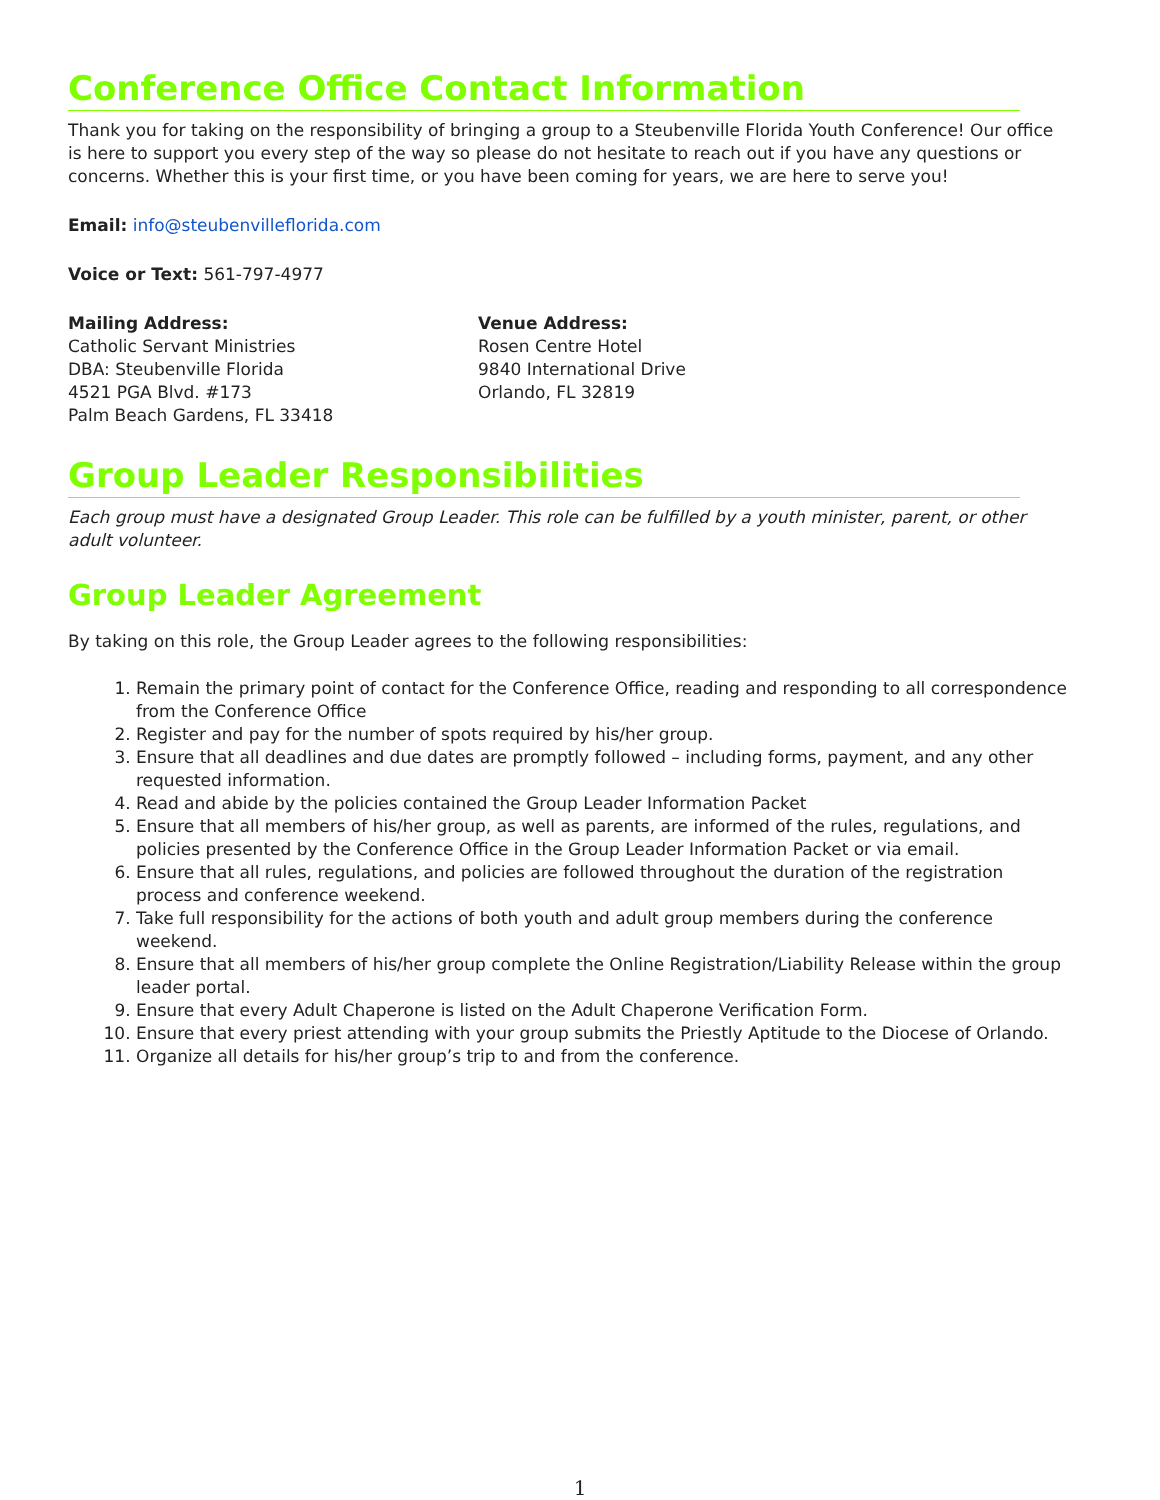Conference Office Contact Information
Thank you for taking on the responsibility of bringing a group to a Steubenville Florida Youth Conference! Our office is here to support you every step of the way so please do not hesitate to reach out if you have any questions or concerns. Whether this is your first time, or you have been coming for years, we are here to serve you!
Email: info@steubenvilleflorida.com
Voice or Text: 561-797-4977
Mailing Address:
Catholic Servant Ministries
DBA: Steubenville Florida
4521 PGA Blvd. #173
Palm Beach Gardens, FL 33418
Venue Address:
Rosen Centre Hotel
9840 International Drive
Orlando, FL 32819
Group Leader Responsibilities
Each group must have a designated Group Leader. This role can be fulfilled by a youth minister, parent, or other adult volunteer.
Group Leader Agreement
By taking on this role, the Group Leader agrees to the following responsibilities:
1. Remain the primary point of contact for the Conference Office, reading and responding to all correspondence from the Conference Office
2. Register and pay for the number of spots required by his/her group.
3. Ensure that all deadlines and due dates are promptly followed – including forms, payment, and any other requested information.
4. Read and abide by the policies contained the Group Leader Information Packet
5. Ensure that all members of his/her group, as well as parents, are informed of the rules, regulations, and policies presented by the Conference Office in the Group Leader Information Packet or via email.
6. Ensure that all rules, regulations, and policies are followed throughout the duration of the registration process and conference weekend.
7. Take full responsibility for the actions of both youth and adult group members during the conference weekend.
8. Ensure that all members of his/her group complete the Online Registration/Liability Release within the group leader portal.
9. Ensure that every Adult Chaperone is listed on the Adult Chaperone Verification Form.
10. Ensure that every priest attending with your group submits the Priestly Aptitude to the Diocese of Orlando.
11. Organize all details for his/her group’s trip to and from the conference.
1